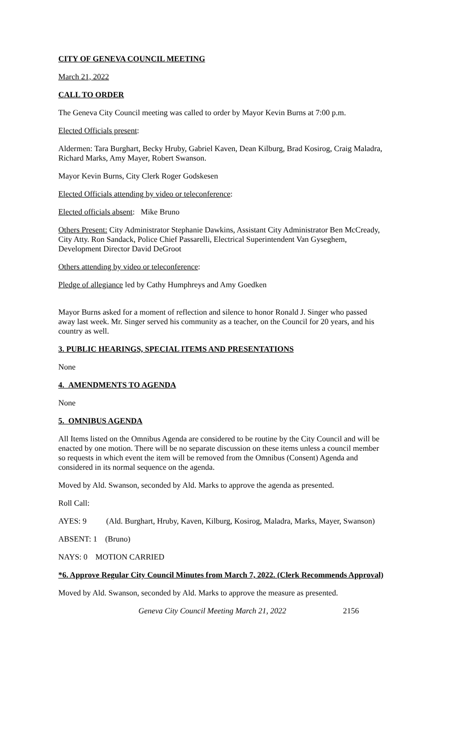CITY OF GENEVA COUNCIL MEETING
March 21, 2022
CALL TO ORDER
The Geneva City Council meeting was called to order by Mayor Kevin Burns at 7:00 p.m.
Elected Officials present:
Aldermen: Tara Burghart, Becky Hruby, Gabriel Kaven, Dean Kilburg, Brad Kosirog, Craig Maladra, Richard Marks, Amy Mayer, Robert Swanson.
Mayor Kevin Burns, City Clerk Roger Godskesen
Elected Officials attending by video or teleconference:
Elected officials absent: Mike Bruno
Others Present: City Administrator Stephanie Dawkins, Assistant City Administrator Ben McCready, City Atty. Ron Sandack, Police Chief Passarelli, Electrical Superintendent Van Gyseghem, Development Director David DeGroot
Others attending by video or teleconference:
Pledge of allegiance led by Cathy Humphreys and Amy Goedken
Mayor Burns asked for a moment of reflection and silence to honor Ronald J. Singer who passed away last week. Mr. Singer served his community as a teacher, on the Council for 20 years, and his country as well.
3. PUBLIC HEARINGS, SPECIAL ITEMS AND PRESENTATIONS
None
4. AMENDMENTS TO AGENDA
None
5. OMNIBUS AGENDA
All Items listed on the Omnibus Agenda are considered to be routine by the City Council and will be enacted by one motion. There will be no separate discussion on these items unless a council member so requests in which event the item will be removed from the Omnibus (Consent) Agenda and considered in its normal sequence on the agenda.
Moved by Ald. Swanson, seconded by Ald. Marks to approve the agenda as presented.
Roll Call:
AYES: 9 (Ald. Burghart, Hruby, Kaven, Kilburg, Kosirog, Maladra, Marks, Mayer, Swanson)
ABSENT: 1 (Bruno)
NAYS: 0 MOTION CARRIED
*6. Approve Regular City Council Minutes from March 7, 2022. (Clerk Recommends Approval)
Moved by Ald. Swanson, seconded by Ald. Marks to approve the measure as presented.
Geneva City Council Meeting March 21, 2022 2156